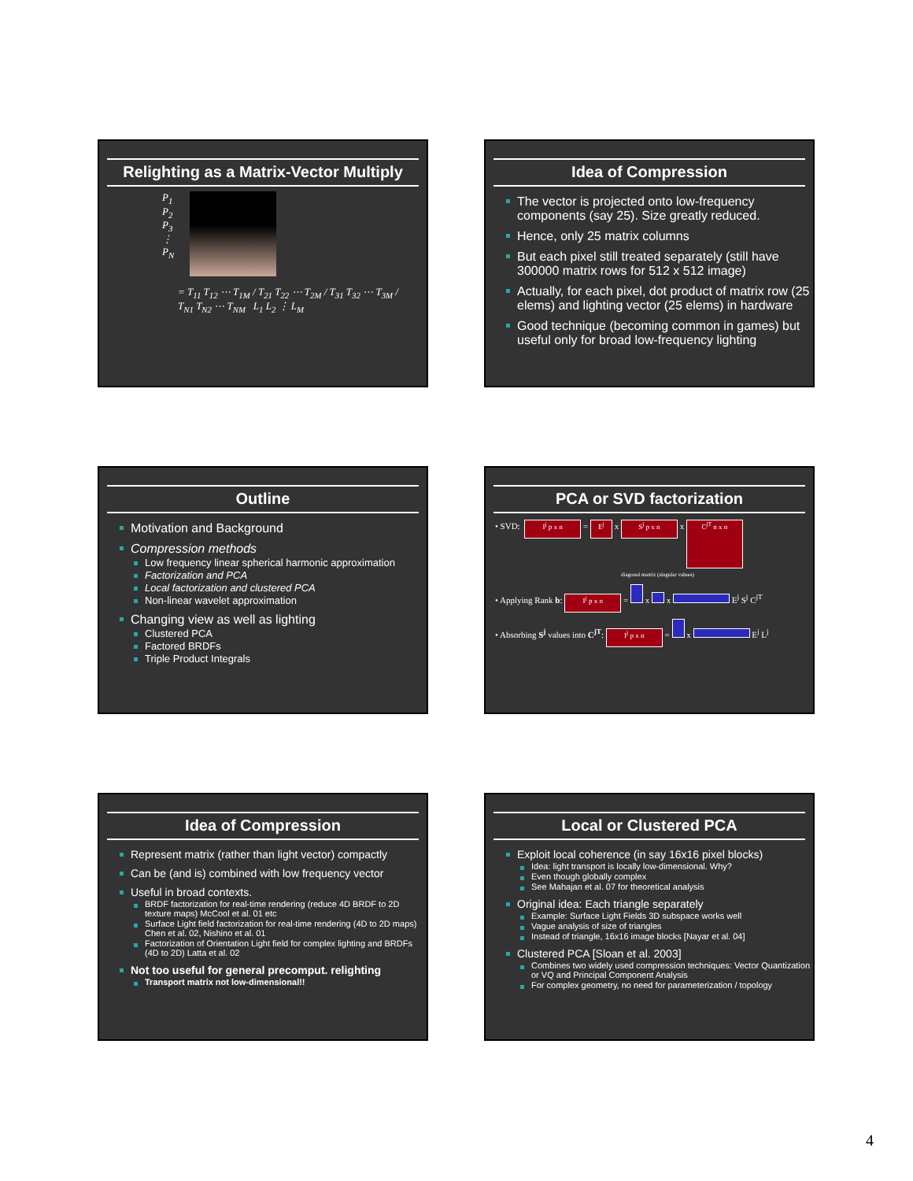Relighting as a Matrix-Vector Multiply
P<sub>1</sub>
P<sub>2</sub>
P<sub>3</sub>
⋮
P<sub>N</sub>
= T<sub>11</sub> T<sub>12</sub> ⋯ T<sub>1M</sub> / T<sub>21</sub> T<sub>22</sub> ⋯ T<sub>2M</sub> / T<sub>31</sub> T<sub>32</sub> ⋯ T<sub>3M</sub> / T<sub>N1</sub> T<sub>N2</sub> ⋯ T<sub>NM</sub> L<sub>1</sub> L<sub>2</sub> ⋮ L<sub>M</sub>
Idea of Compression
The vector is projected onto low-frequency components (say 25). Size greatly reduced.
Hence, only 25 matrix columns
But each pixel still treated separately (still have 300000 matrix rows for 512 x 512 image)
Actually, for each pixel, dot product of matrix row (25 elems) and lighting vector (25 elems) in hardware
Good technique (becoming common in games) but useful only for broad low-frequency lighting
Outline
Motivation and Background
Compression methods
Low frequency linear spherical harmonic approximation
Factorization and PCA
Local factorization and clustered PCA
Non-linear wavelet approximation
Changing view as well as lighting
Clustered PCA
Factored BRDFs
Triple Product Integrals
PCA or SVD factorization
• SVD: I<sup>j</sup> p x n = E<sup>j</sup> x S<sup>j</sup> p x n x C<sup>jT</sup> n x n
diagonal matrix (singular values)
• Applying Rank b: I<sup>j</sup> p x n = x x E<sup>j</sup> S<sup>j</sup> C<sup>jT</sup>
• Absorbing S<sup>j</sup> values into C<sup>jT</sup>: I<sup>j</sup> p x n = x E<sup>j</sup> L<sup>j</sup>
Idea of Compression
Represent matrix (rather than light vector) compactly
Can be (and is) combined with low frequency vector
Useful in broad contexts.
BRDF factorization for real-time rendering (reduce 4D BRDF to 2D texture maps) McCool et al. 01 etc
Surface Light field factorization for real-time rendering (4D to 2D maps) Chen et al. 02, Nishino et al. 01
Factorization of Orientation Light field for complex lighting and BRDFs (4D to 2D) Latta et al. 02
Not too useful for general precomput. relighting
Transport matrix not low-dimensional!!
Local or Clustered PCA
Exploit local coherence (in say 16x16 pixel blocks)
Idea: light transport is locally low-dimensional. Why?
Even though globally complex
See Mahajan et al. 07 for theoretical analysis
Original idea: Each triangle separately
Example: Surface Light Fields 3D subspace works well
Vague analysis of size of triangles
Instead of triangle, 16x16 image blocks [Nayar et al. 04]
Clustered PCA [Sloan et al. 2003]
Combines two widely used compression techniques: Vector Quantization or VQ and Principal Component Analysis
For complex geometry, no need for parameterization / topology
4